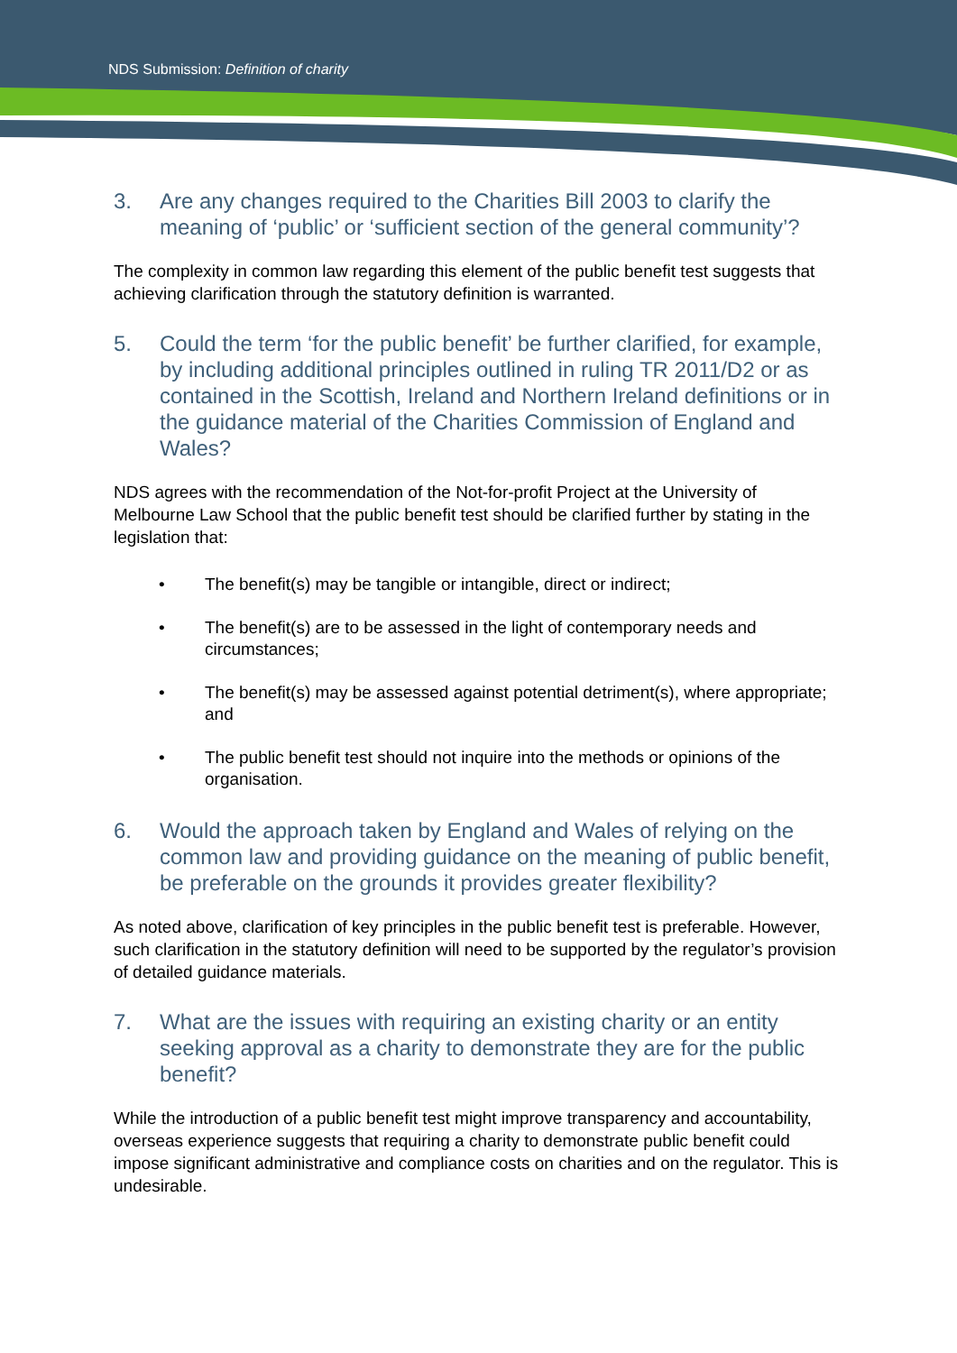NDS Submission: Definition of charity
3. Are any changes required to the Charities Bill 2003 to clarify the meaning of ‘public’ or ‘sufficient section of the general community’?
The complexity in common law regarding this element of the public benefit test suggests that achieving clarification through the statutory definition is warranted.
5. Could the term ‘for the public benefit’ be further clarified, for example, by including additional principles outlined in ruling TR 2011/D2 or as contained in the Scottish, Ireland and Northern Ireland definitions or in the guidance material of the Charities Commission of England and Wales?
NDS agrees with the recommendation of the Not-for-profit Project at the University of Melbourne Law School that the public benefit test should be clarified further by stating in the legislation that:
• The benefit(s) may be tangible or intangible, direct or indirect;
• The benefit(s) are to be assessed in the light of contemporary needs and circumstances;
• The benefit(s) may be assessed against potential detriment(s), where appropriate; and
• The public benefit test should not inquire into the methods or opinions of the organisation.
6. Would the approach taken by England and Wales of relying on the common law and providing guidance on the meaning of public benefit, be preferable on the grounds it provides greater flexibility?
As noted above, clarification of key principles in the public benefit test is preferable. However, such clarification in the statutory definition will need to be supported by the regulator’s provision of detailed guidance materials.
7. What are the issues with requiring an existing charity or an entity seeking approval as a charity to demonstrate they are for the public benefit?
While the introduction of a public benefit test might improve transparency and accountability, overseas experience suggests that requiring a charity to demonstrate public benefit could impose significant administrative and compliance costs on charities and on the regulator. This is undesirable.